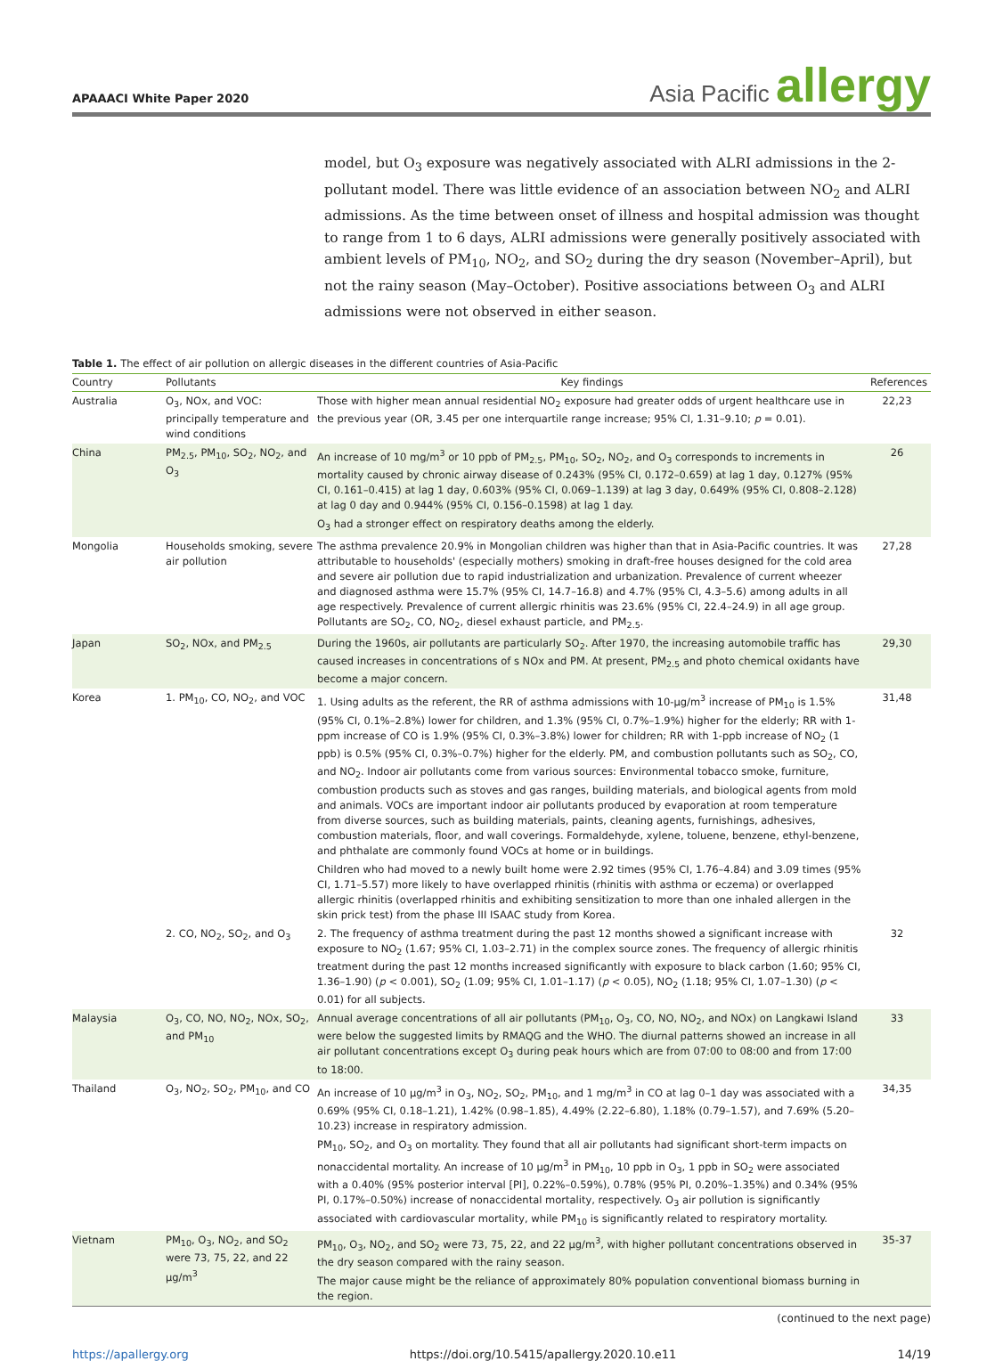APAAACI White Paper 2020
Asia Pacific allergy
model, but O<sub>3</sub> exposure was negatively associated with ALRI admissions in the 2-pollutant model. There was little evidence of an association between NO<sub>2</sub> and ALRI admissions. As the time between onset of illness and hospital admission was thought to range from 1 to 6 days, ALRI admissions were generally positively associated with ambient levels of PM<sub>10</sub>, NO<sub>2</sub>, and SO<sub>2</sub> during the dry season (November–April), but not the rainy season (May–October). Positive associations between O<sub>3</sub> and ALRI admissions were not observed in either season.
Table 1. The effect of air pollution on allergic diseases in the different countries of Asia-Pacific
| Country | Pollutants | Key findings | References |
| --- | --- | --- | --- |
| Australia | O<sub>3</sub>, NOx, and VOC: principally temperature and wind conditions | Those with higher mean annual residential NO<sub>2</sub> exposure had greater odds of urgent healthcare use in the previous year (OR, 3.45 per one interquartile range increase; 95% CI, 1.31–9.10; p = 0.01). | 22,23 |
| China | PM<sub>2.5</sub>, PM<sub>10</sub>, SO<sub>2</sub>, NO<sub>2</sub>, and O<sub>3</sub> | An increase of 10 mg/m<sup>3</sup> or 10 ppb of PM<sub>2.5</sub>, PM<sub>10</sub>, SO<sub>2</sub>, NO<sub>2</sub>, and O<sub>3</sub> corresponds to increments in mortality caused by chronic airway disease of 0.243% (95% CI, 0.172–0.659) at lag 1 day, 0.127% (95% CI, 0.161–0.415) at lag 1 day, 0.603% (95% CI, 0.069–1.139) at lag 3 day, 0.649% (95% CI, 0.808–2.128) at lag 0 day and 0.944% (95% CI, 0.156–0.1598) at lag 1 day. O<sub>3</sub> had a stronger effect on respiratory deaths among the elderly. | 26 |
| Mongolia | Households smoking, severe air pollution | The asthma prevalence 20.9% in Mongolian children was higher than that in Asia-Pacific countries. It was attributable to households' (especially mothers) smoking in draft-free houses designed for the cold area and severe air pollution due to rapid industrialization and urbanization. Prevalence of current wheezer and diagnosed asthma were 15.7% (95% CI, 14.7–16.8) and 4.7% (95% CI, 4.3–5.6) among adults in all age respectively. Prevalence of current allergic rhinitis was 23.6% (95% CI, 22.4–24.9) in all age group. Pollutants are SO<sub>2</sub>, CO, NO<sub>2</sub>, diesel exhaust particle, and PM<sub>2.5</sub>. | 27,28 |
| Japan | SO<sub>2</sub>, NOx, and PM<sub>2.5</sub> | During the 1960s, air pollutants are particularly SO<sub>2</sub>. After 1970, the increasing automobile traffic has caused increases in concentrations of s NOx and PM. At present, PM<sub>2.5</sub> and photo chemical oxidants have become a major concern. | 29,30 |
| Korea | 1. PM<sub>10</sub>, CO, NO<sub>2</sub>, and VOC | 1. Using adults as the referent, the RR of asthma admissions with 10-μg/m<sup>3</sup> increase of PM<sub>10</sub> is 1.5% (95% CI, 0.1%–2.8%) lower for children, and 1.3% (95% CI, 0.7%–1.9%) higher for the elderly; RR with 1-ppm increase of CO is 1.9% (95% CI, 0.3%–3.8%) lower for children; RR with 1-ppb increase of NO<sub>2</sub> (1 ppb) is 0.5% (95% CI, 0.3%–0.7%) higher for the elderly. PM, and combustion pollutants such as SO<sub>2</sub>, CO, and NO<sub>2</sub>. Indoor air pollutants come from various sources: Environmental tobacco smoke, furniture, combustion products such as stoves and gas ranges, building materials, and biological agents from mold and animals. VOCs are important indoor air pollutants produced by evaporation at room temperature from diverse sources, such as building materials, paints, cleaning agents, furnishings, adhesives, combustion materials, floor, and wall coverings. Formaldehyde, xylene, toluene, benzene, ethyl-benzene, and phthalate are commonly found VOCs at home or in buildings. Children who had moved to a newly built home were 2.92 times (95% CI, 1.76–4.84) and 3.09 times (95% CI, 1.71–5.57) more likely to have overlapped rhinitis (rhinitis with asthma or eczema) or overlapped allergic rhinitis (overlapped rhinitis and exhibiting sensitization to more than one inhaled allergen in the skin prick test) from the phase III ISAAC study from Korea. | 31,48 |
| | 2. CO, NO<sub>2</sub>, SO<sub>2</sub>, and O<sub>3</sub> | 2. The frequency of asthma treatment during the past 12 months showed a significant increase with exposure to NO<sub>2</sub> (1.67; 95% CI, 1.03–2.71) in the complex source zones. The frequency of allergic rhinitis treatment during the past 12 months increased significantly with exposure to black carbon (1.60; 95% CI, 1.36–1.90) ( p < 0.001), SO<sub>2</sub> (1.09; 95% CI, 1.01–1.17) ( p < 0.05), NO<sub>2</sub> (1.18; 95% CI, 1.07–1.30) ( p < 0.01) for all subjects. | 32 |
| Malaysia | O<sub>3</sub>, CO, NO, NO<sub>2</sub>, NOx, SO<sub>2</sub>, and PM<sub>10</sub> | Annual average concentrations of all air pollutants (PM<sub>10</sub>, O<sub>3</sub>, CO, NO, NO<sub>2</sub>, and NOx) on Langkawi Island were below the suggested limits by RMAQG and the WHO. The diurnal patterns showed an increase in all air pollutant concentrations except O<sub>3</sub> during peak hours which are from 07:00 to 08:00 and from 17:00 to 18:00. | 33 |
| Thailand | O<sub>3</sub>, NO<sub>2</sub>, SO<sub>2</sub>, PM<sub>10</sub>, and CO | An increase of 10 μg/m<sup>3</sup> in O<sub>3</sub>, NO<sub>2</sub>, SO<sub>2</sub>, PM<sub>10</sub>, and 1 mg/m<sup>3</sup> in CO at lag 0–1 day was associated with a 0.69% (95% CI, 0.18–1.21), 1.42% (0.98–1.85), 4.49% (2.22–6.80), 1.18% (0.79–1.57), and 7.69% (5.20–10.23) increase in respiratory admission. PM<sub>10</sub>, SO<sub>2</sub>, and O<sub>3</sub> on mortality. They found that all air pollutants had significant short-term impacts on nonaccidental mortality. An increase of 10 μg/m<sup>3</sup> in PM<sub>10</sub>, 10 ppb in O<sub>3</sub>, 1 ppb in SO<sub>2</sub> were associated with a 0.40% (95% posterior interval [PI], 0.22%–0.59%), 0.78% (95% PI, 0.20%–1.35%) and 0.34% (95% PI, 0.17%–0.50%) increase of nonaccidental mortality, respectively. O<sub>3</sub> air pollution is significantly associated with cardiovascular mortality, while PM<sub>10</sub> is significantly related to respiratory mortality. | 34,35 |
| Vietnam | PM<sub>10</sub>, O<sub>3</sub>, NO<sub>2</sub>, and SO<sub>2</sub> were 73, 75, 22, and 22 μg/m<sup>3</sup> | PM<sub>10</sub>, O<sub>3</sub>, NO<sub>2</sub>, and SO<sub>2</sub> were 73, 75, 22, and 22 μg/m<sup>3</sup>, with higher pollutant concentrations observed in the dry season compared with the rainy season. The major cause might be the reliance of approximately 80% population conventional biomass burning in the region. | 35-37 |
(continued to the next page)
https://apallergy.org https://doi.org/10.5415/apallergy.2020.10.e11 14/19